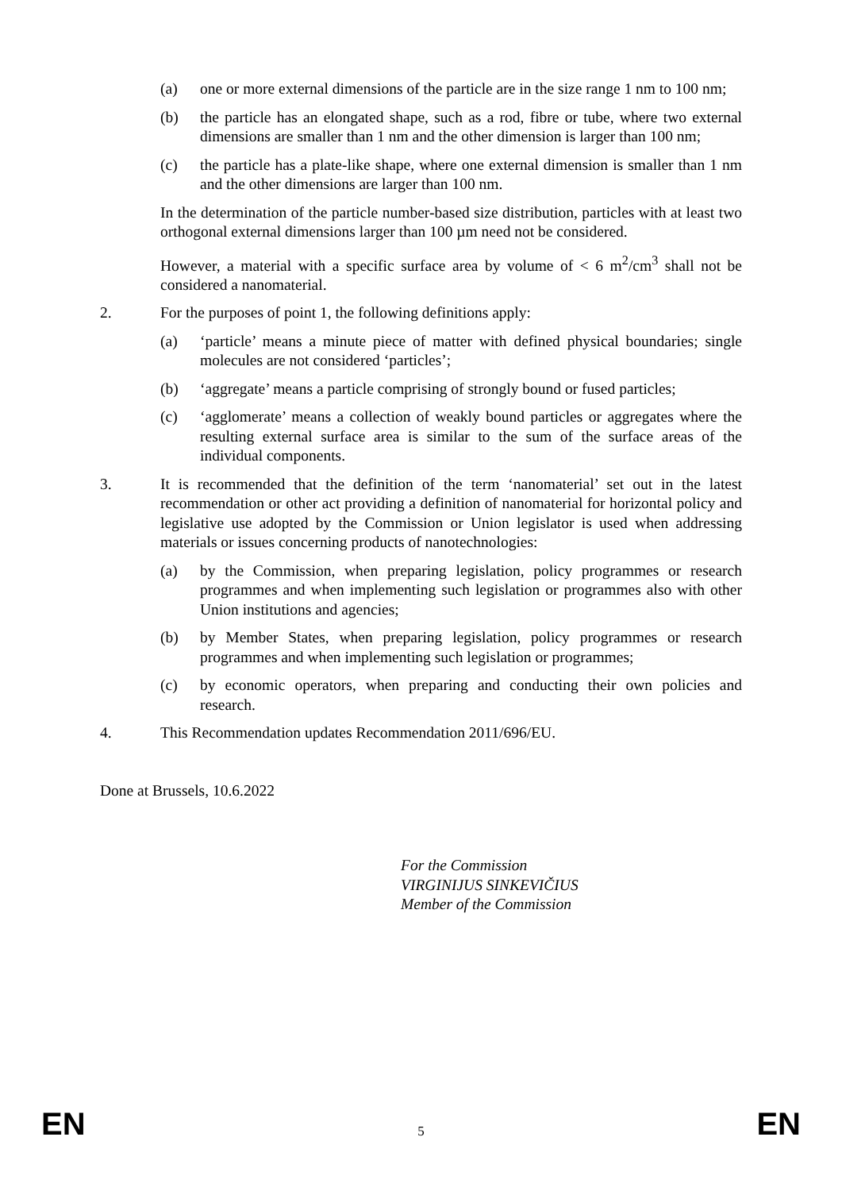(a) one or more external dimensions of the particle are in the size range 1 nm to 100 nm;
(b) the particle has an elongated shape, such as a rod, fibre or tube, where two external dimensions are smaller than 1 nm and the other dimension is larger than 100 nm;
(c) the particle has a plate-like shape, where one external dimension is smaller than 1 nm and the other dimensions are larger than 100 nm.
In the determination of the particle number-based size distribution, particles with at least two orthogonal external dimensions larger than 100 µm need not be considered.
However, a material with a specific surface area by volume of < 6 m<sup>2</sup>/cm<sup>3</sup> shall not be considered a nanomaterial.
2. For the purposes of point 1, the following definitions apply:
(a) ‘particle’ means a minute piece of matter with defined physical boundaries; single molecules are not considered ‘particles’;
(b) ‘aggregate’ means a particle comprising of strongly bound or fused particles;
(c) ‘agglomerate’ means a collection of weakly bound particles or aggregates where the resulting external surface area is similar to the sum of the surface areas of the individual components.
3. It is recommended that the definition of the term ‘nanomaterial’ set out in the latest recommendation or other act providing a definition of nanomaterial for horizontal policy and legislative use adopted by the Commission or Union legislator is used when addressing materials or issues concerning products of nanotechnologies:
(a) by the Commission, when preparing legislation, policy programmes or research programmes and when implementing such legislation or programmes also with other Union institutions and agencies;
(b) by Member States, when preparing legislation, policy programmes or research programmes and when implementing such legislation or programmes;
(c) by economic operators, when preparing and conducting their own policies and research.
4. This Recommendation updates Recommendation 2011/696/EU.
Done at Brussels, 10.6.2022
For the Commission
VIRGINIJUS SINKEVIČIUS
Member of the Commission
EN
5
EN